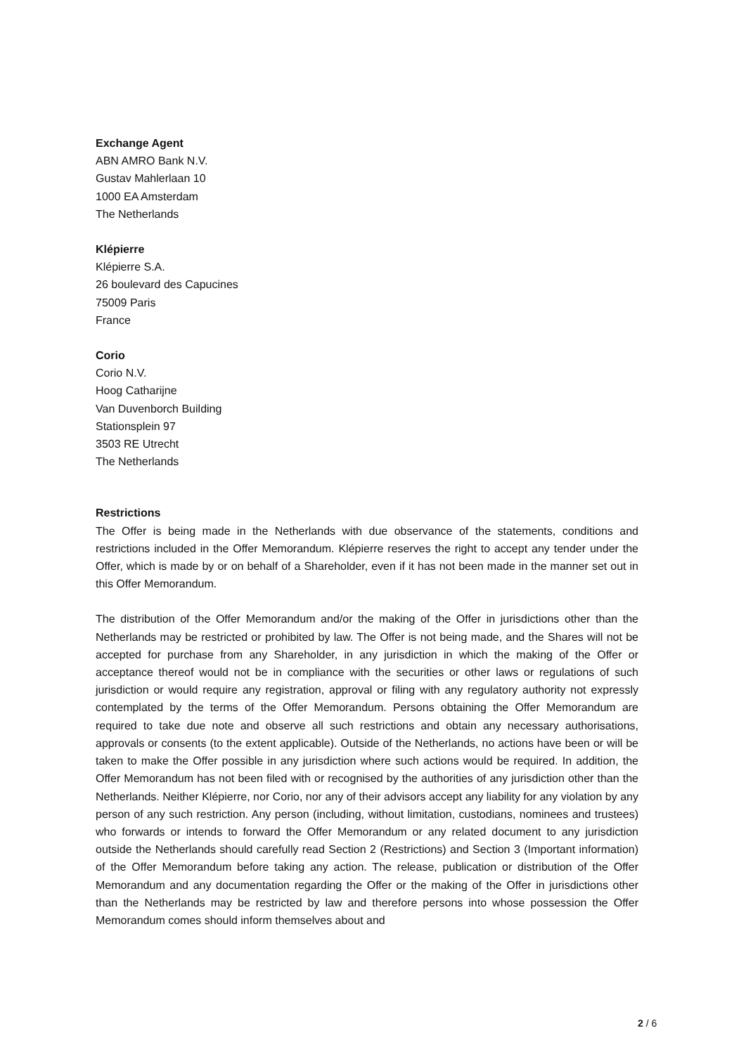Exchange Agent
ABN AMRO Bank N.V.
Gustav Mahlerlaan 10
1000 EA Amsterdam
The Netherlands
Klépierre
Klépierre S.A.
26 boulevard des Capucines
75009 Paris
France
Corio
Corio N.V.
Hoog Catharijne
Van Duvenborch Building
Stationsplein 97
3503 RE Utrecht
The Netherlands
Restrictions
The Offer is being made in the Netherlands with due observance of the statements, conditions and restrictions included in the Offer Memorandum. Klépierre reserves the right to accept any tender under the Offer, which is made by or on behalf of a Shareholder, even if it has not been made in the manner set out in this Offer Memorandum.
The distribution of the Offer Memorandum and/or the making of the Offer in jurisdictions other than the Netherlands may be restricted or prohibited by law. The Offer is not being made, and the Shares will not be accepted for purchase from any Shareholder, in any jurisdiction in which the making of the Offer or acceptance thereof would not be in compliance with the securities or other laws or regulations of such jurisdiction or would require any registration, approval or filing with any regulatory authority not expressly contemplated by the terms of the Offer Memorandum. Persons obtaining the Offer Memorandum are required to take due note and observe all such restrictions and obtain any necessary authorisations, approvals or consents (to the extent applicable). Outside of the Netherlands, no actions have been or will be taken to make the Offer possible in any jurisdiction where such actions would be required. In addition, the Offer Memorandum has not been filed with or recognised by the authorities of any jurisdiction other than the Netherlands. Neither Klépierre, nor Corio, nor any of their advisors accept any liability for any violation by any person of any such restriction. Any person (including, without limitation, custodians, nominees and trustees) who forwards or intends to forward the Offer Memorandum or any related document to any jurisdiction outside the Netherlands should carefully read Section 2 (Restrictions) and Section 3 (Important information) of the Offer Memorandum before taking any action. The release, publication or distribution of the Offer Memorandum and any documentation regarding the Offer or the making of the Offer in jurisdictions other than the Netherlands may be restricted by law and therefore persons into whose possession the Offer Memorandum comes should inform themselves about and
2 / 6